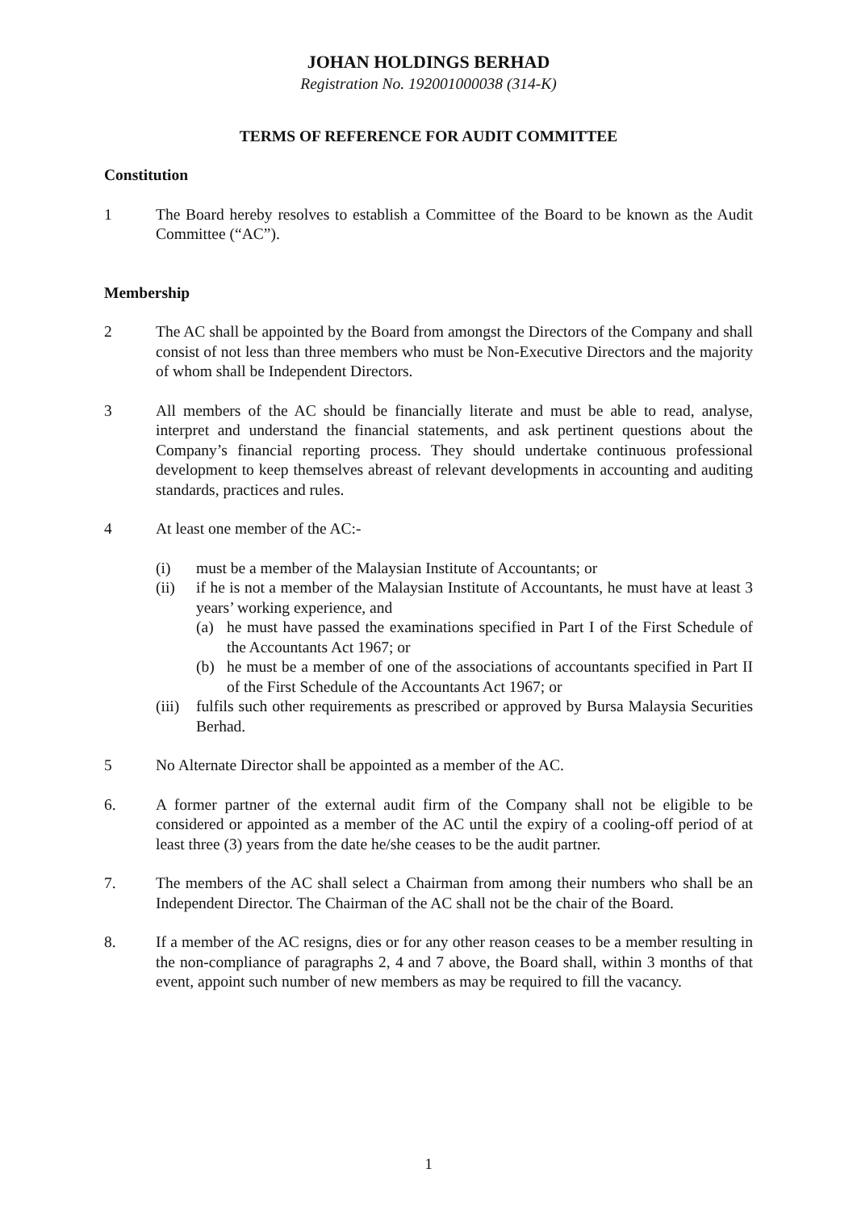JOHAN HOLDINGS BERHAD
Registration No. 192001000038 (314-K)
TERMS OF REFERENCE FOR AUDIT COMMITTEE
Constitution
1 The Board hereby resolves to establish a Committee of the Board to be known as the Audit Committee (“AC”).
Membership
2 The AC shall be appointed by the Board from amongst the Directors of the Company and shall consist of not less than three members who must be Non-Executive Directors and the majority of whom shall be Independent Directors.
3 All members of the AC should be financially literate and must be able to read, analyse, interpret and understand the financial statements, and ask pertinent questions about the Company’s financial reporting process. They should undertake continuous professional development to keep themselves abreast of relevant developments in accounting and auditing standards, practices and rules.
4 At least one member of the AC:-
(i) must be a member of the Malaysian Institute of Accountants; or
(ii) if he is not a member of the Malaysian Institute of Accountants, he must have at least 3 years’ working experience, and
(a) he must have passed the examinations specified in Part I of the First Schedule of the Accountants Act 1967; or
(b) he must be a member of one of the associations of accountants specified in Part II of the First Schedule of the Accountants Act 1967; or
(iii)
fulfils such other requirements as prescribed or approved by Bursa Malaysia Securities Berhad.
5 No Alternate Director shall be appointed as a member of the AC.
6. A former partner of the external audit firm of the Company shall not be eligible to be considered or appointed as a member of the AC until the expiry of a cooling-off period of at least three (3) years from the date he/she ceases to be the audit partner.
7. The members of the AC shall select a Chairman from among their numbers who shall be an Independent Director. The Chairman of the AC shall not be the chair of the Board.
8. If a member of the AC resigns, dies or for any other reason ceases to be a member resulting in the non-compliance of paragraphs 2, 4 and 7 above, the Board shall, within 3 months of that event, appoint such number of new members as may be required to fill the vacancy.
1